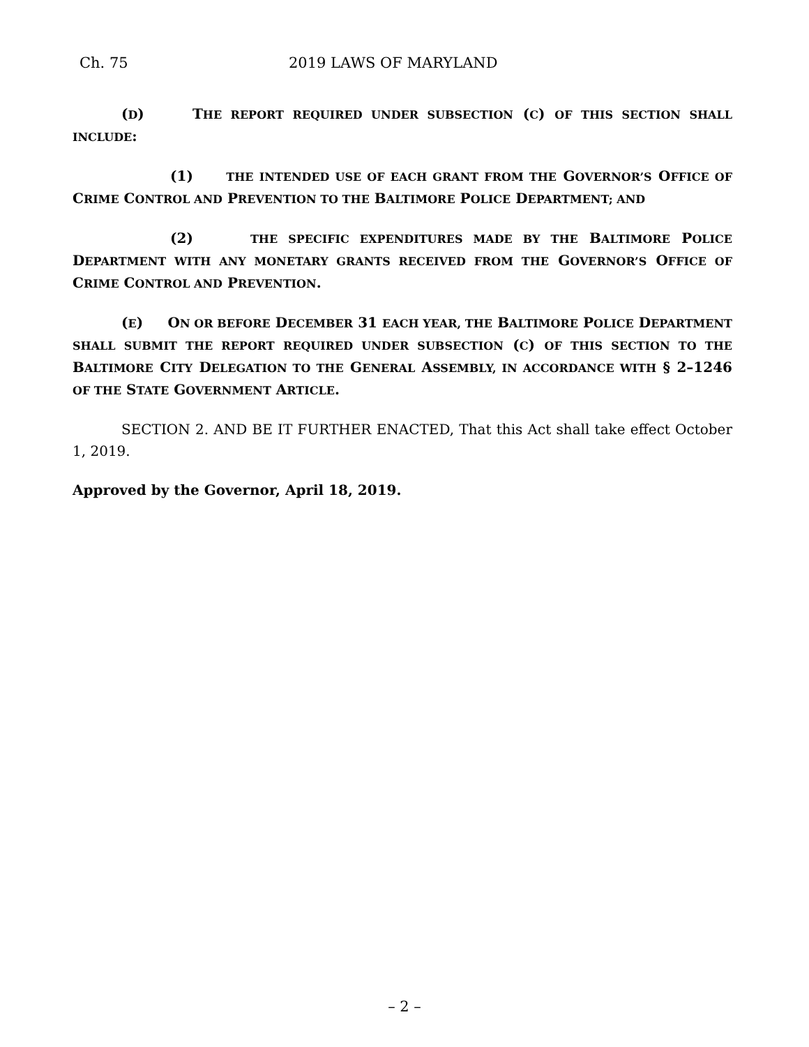Ch. 75 2019 LAWS OF MARYLAND
(D) THE REPORT REQUIRED UNDER SUBSECTION (C) OF THIS SECTION SHALL INCLUDE:
(1) THE INTENDED USE OF EACH GRANT FROM THE GOVERNOR’S OFFICE OF CRIME CONTROL AND PREVENTION TO THE BALTIMORE POLICE DEPARTMENT; AND
(2) THE SPECIFIC EXPENDITURES MADE BY THE BALTIMORE POLICE DEPARTMENT WITH ANY MONETARY GRANTS RECEIVED FROM THE GOVERNOR’S OFFICE OF CRIME CONTROL AND PREVENTION.
(E) ON OR BEFORE DECEMBER 31 EACH YEAR, THE BALTIMORE POLICE DEPARTMENT SHALL SUBMIT THE REPORT REQUIRED UNDER SUBSECTION (C) OF THIS SECTION TO THE BALTIMORE CITY DELEGATION TO THE GENERAL ASSEMBLY, IN ACCORDANCE WITH § 2–1246 OF THE STATE GOVERNMENT ARTICLE.
SECTION 2. AND BE IT FURTHER ENACTED, That this Act shall take effect October 1, 2019.
Approved by the Governor, April 18, 2019.
– 2 –